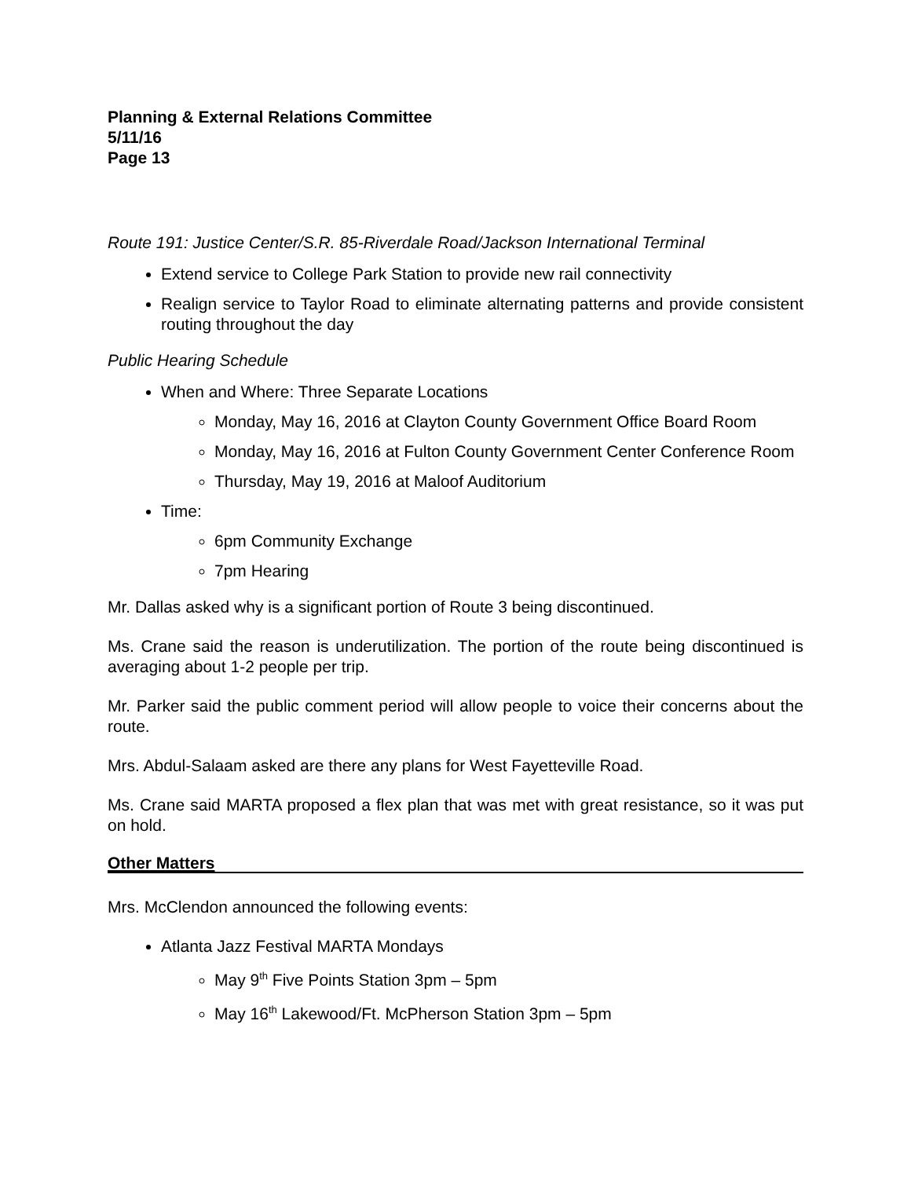Planning & External Relations Committee
5/11/16
Page 13
Route 191: Justice Center/S.R. 85-Riverdale Road/Jackson International Terminal
Extend service to College Park Station to provide new rail connectivity
Realign service to Taylor Road to eliminate alternating patterns and provide consistent routing throughout the day
Public Hearing Schedule
When and Where: Three Separate Locations
Monday, May 16, 2016 at Clayton County Government Office Board Room
Monday, May 16, 2016 at Fulton County Government Center Conference Room
Thursday, May 19, 2016 at Maloof Auditorium
Time:
6pm Community Exchange
7pm Hearing
Mr. Dallas asked why is a significant portion of Route 3 being discontinued.
Ms. Crane said the reason is underutilization. The portion of the route being discontinued is averaging about 1-2 people per trip.
Mr. Parker said the public comment period will allow people to voice their concerns about the route.
Mrs. Abdul-Salaam asked are there any plans for West Fayetteville Road.
Ms. Crane said MARTA proposed a flex plan that was met with great resistance, so it was put on hold.
Other Matters
Mrs. McClendon announced the following events:
Atlanta Jazz Festival MARTA Mondays
May 9<sup>th</sup> Five Points Station 3pm – 5pm
May 16<sup>th</sup> Lakewood/Ft. McPherson Station 3pm – 5pm